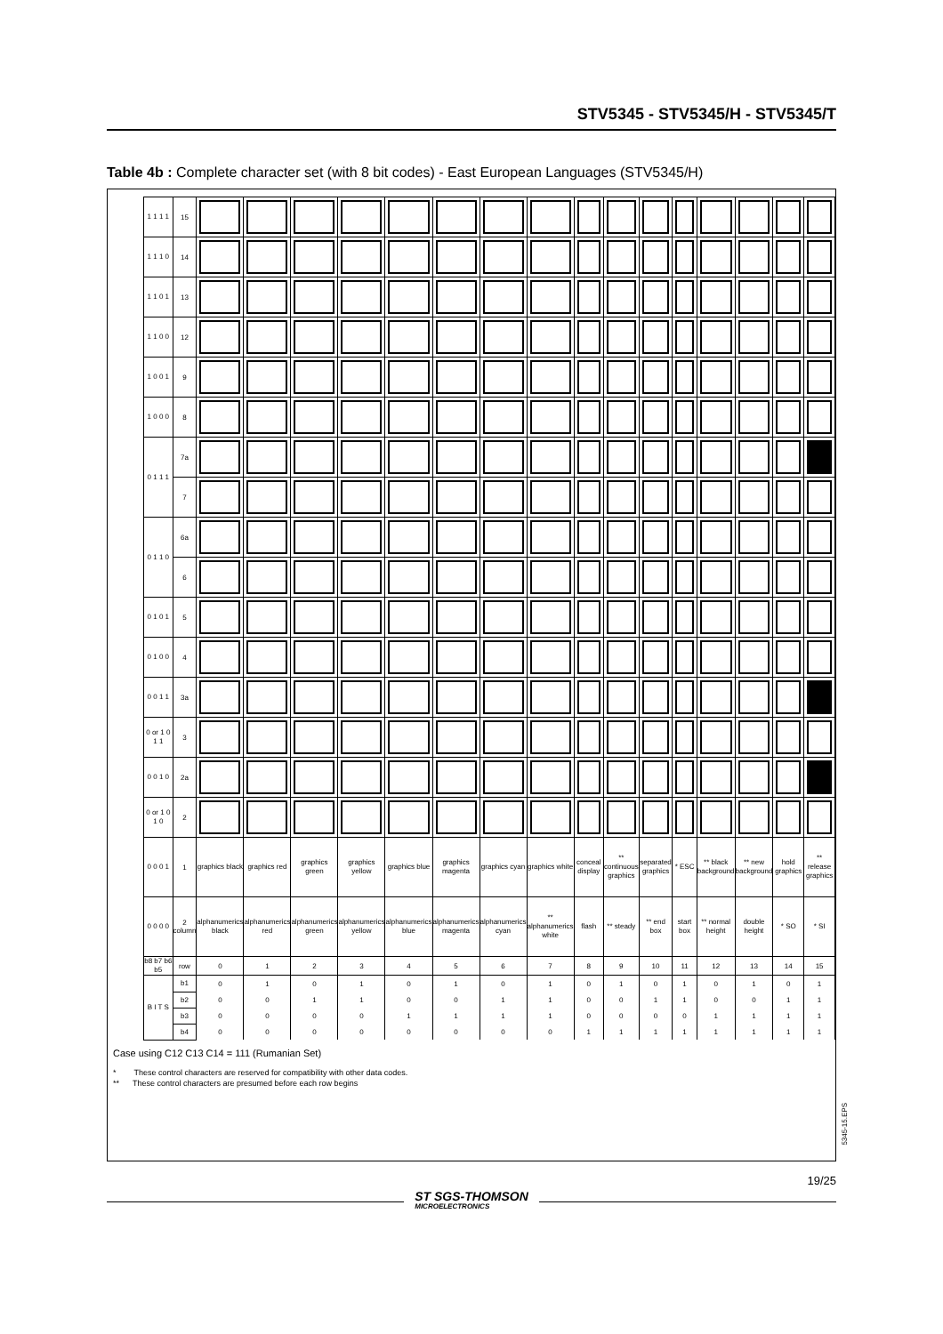STV5345 - STV5345/H - STV5345/T
Table 4b : Complete character set (with 8 bit codes) - East European Languages (STV5345/H)
| 1 1 1 1 | 15 | | | | | | | | | | | | | | | | |
| 1 1 1 0 | 14 | | | | | | | | | | | | | | | | |
| 1 1 0 1 | 13 | | | | | | | | | | | | | | | | |
| 1 1 0 0 | 12 | | | | | | | | | | | | | | | | |
| 1 0 0 1 | 9 | | | | | | | | | | | | | | | | |
| 1 0 0 0 | 8 | | | | | | | | | | | | | | | | |
| 0 1 1 1 | 7a | | | | | | | | | | | | | | | | |
| | 7 | | | | | | | | | | | | | | | | |
| 0 1 1 0 | 6a | | | | | | | | | | | | | | | | |
| | 6 | | | | | | | | | | | | | | | | |
| 0 1 0 1 | 5 | | | | | | | | | | | | | | | | |
| 0 1 0 0 | 4 | | | | | | | | | | | | | | | | |
| 0 0 1 1 | 3a | | | | | | | | | | | | | | | | |
| 0 or 1 0 1 1 | 3 | | | | | | | | | | | | | | | | |
| 0 0 1 0 | 2a | | | | | | | | | | | | | | | | |
| 0 or 1 0 1 0 | 2 | | | | | | | | | | | | | | | | |
| 0 0 0 1 | 1 | graphics black | graphics red | graphics green | graphics yellow | graphics blue | graphics magenta | graphics cyan | graphics white | conceal display | ** continuous graphics | separated graphics | * ESC | ** black background | ** new background | hold graphics | ** release graphics |
| 0 0 0 0 | 2 column | alphanumerics black | alphanumerics red | alphanumerics green | alphanumerics yellow | alphanumerics blue | alphanumerics magenta | alphanumerics cyan | ** alphanumerics white | flash | ** steady | ** end box | start box | ** normal height | double height | * SO | * SI |
| b8 b7 b6 b5 | row | 0 | 1 | 2 | 3 | 4 | 5 | 6 | 7 | 8 | 9 | 10 | 11 | 12 | 13 | 14 | 15 |
| B I T S | b1 | 0 | 1 | 0 | 1 | 0 | 1 | 0 | 1 | 0 | 1 | 0 | 1 | 0 | 1 | 0 | 1 |
| | b2 | 0 | 0 | 1 | 1 | 0 | 0 | 1 | 1 | 0 | 0 | 1 | 1 | 0 | 0 | 1 | 1 |
| | b3 | 0 | 0 | 0 | 0 | 1 | 1 | 1 | 1 | 0 | 0 | 0 | 0 | 1 | 1 | 1 | 1 |
| | b4 | 0 | 0 | 0 | 0 | 0 | 0 | 0 | 0 | 1 | 1 | 1 | 1 | 1 | 1 | 1 | 1 |
Case using C12 C13 C14 = 111 (Rumanian Set)
* These control characters are reserved for compatibility with other data codes.
** These control characters are presumed before each row begins
5345-15.EPS
19/25
ST SGS-THOMSON
MICROELECTRONICS